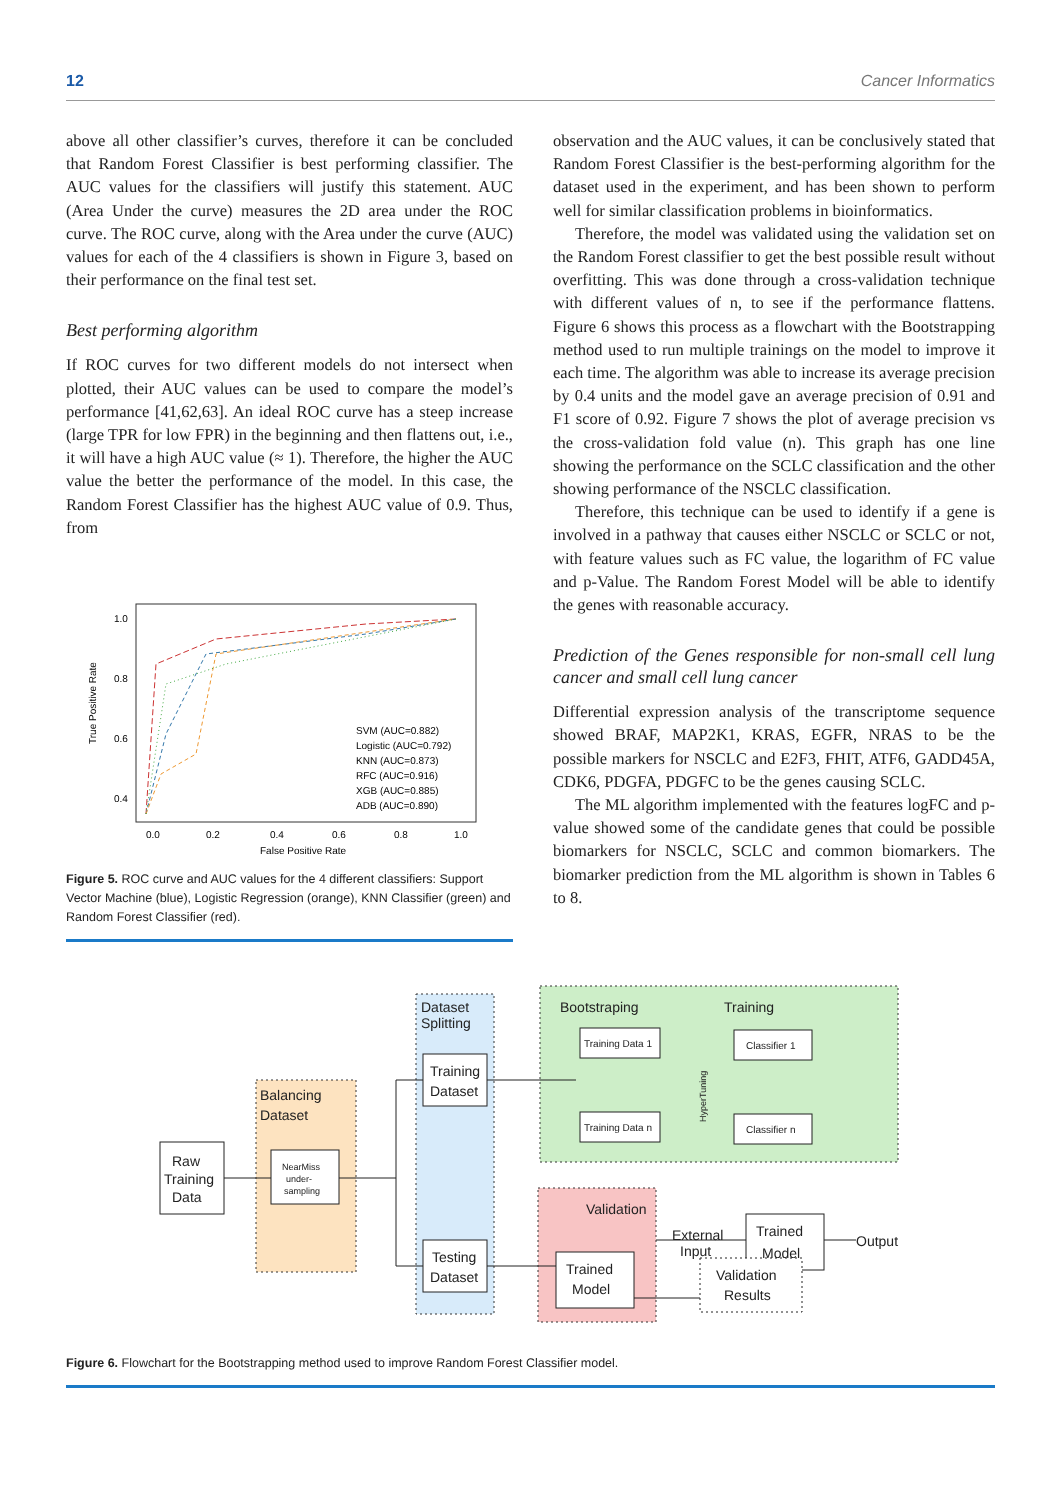12 Cancer Informatics
above all other classifier’s curves, therefore it can be concluded that Random Forest Classifier is best performing classifier. The AUC values for the classifiers will justify this statement. AUC (Area Under the curve) measures the 2D area under the ROC curve. The ROC curve, along with the Area under the curve (AUC) values for each of the 4 classifiers is shown in Figure 3, based on their performance on the final test set.
Best performing algorithm
If ROC curves for two different models do not intersect when plotted, their AUC values can be used to compare the model’s performance [41,62,63]. An ideal ROC curve has a steep increase (large TPR for low FPR) in the beginning and then flattens out, i.e., it will have a high AUC value (≈ 1). Therefore, the higher the AUC value the better the performance of the model. In this case, the Random Forest Classifier has the highest AUC value of 0.9. Thus, from
True Positive Rate
1.0
0.8
0.6
0.4
0.0
0.2
0.4
0.6
0.8
1.0
False Positive Rate
SVM (AUC=0.882)
Logistic (AUC=0.792)
KNN (AUC=0.873)
RFC (AUC=0.916)
XGB (AUC=0.885)
ADB (AUC=0.890)
Figure 5. ROC curve and AUC values for the 4 different classifiers: Support Vector Machine (blue), Logistic Regression (orange), KNN Classifier (green) and Random Forest Classifier (red).
observation and the AUC values, it can be conclusively stated that Random Forest Classifier is the best-performing algorithm for the dataset used in the experiment, and has been shown to perform well for similar classification problems in bioinformatics.
Therefore, the model was validated using the validation set on the Random Forest classifier to get the best possible result without overfitting. This was done through a cross-validation technique with different values of n, to see if the performance flattens. Figure 6 shows this process as a flowchart with the Bootstrapping method used to run multiple trainings on the model to improve it each time. The algorithm was able to increase its average precision by 0.4 units and the model gave an average precision of 0.91 and F1 score of 0.92. Figure 7 shows the plot of average precision vs the cross-validation fold value (n). This graph has one line showing the performance on the SCLC classification and the other showing performance of the NSCLC classification.
Therefore, this technique can be used to identify if a gene is involved in a pathway that causes either NSCLC or SCLC or not, with feature values such as FC value, the logarithm of FC value and p-Value. The Random Forest Model will be able to identify the genes with reasonable accuracy.
Prediction of the Genes responsible for non-small cell lung cancer and small cell lung cancer
Differential expression analysis of the transcriptome sequence showed BRAF, MAP2K1, KRAS, EGFR, NRAS to be the possible markers for NSCLC and E2F3, FHIT, ATF6, GADD45A, CDK6, PDGFA, PDGFC to be the genes causing SCLC.
The ML algorithm implemented with the features logFC and p-value showed some of the candidate genes that could be possible biomarkers for NSCLC, SCLC and common biomarkers. The biomarker prediction from the ML algorithm is shown in Tables 6 to 8.
Dataset
Splitting
Balancing
Dataset
Raw
Training
Data
NearMiss
under-
sampling
Training
Dataset
Testing
Dataset
Bootstraping
Training
Training Data 1
Training Data n
Classifier 1
Classifier n
HyperTuning
Validation
Trained
Model
External
Input
Trained
Model
Output
Validation
Results
Figure 6. Flowchart for the Bootstrapping method used to improve Random Forest Classifier model.